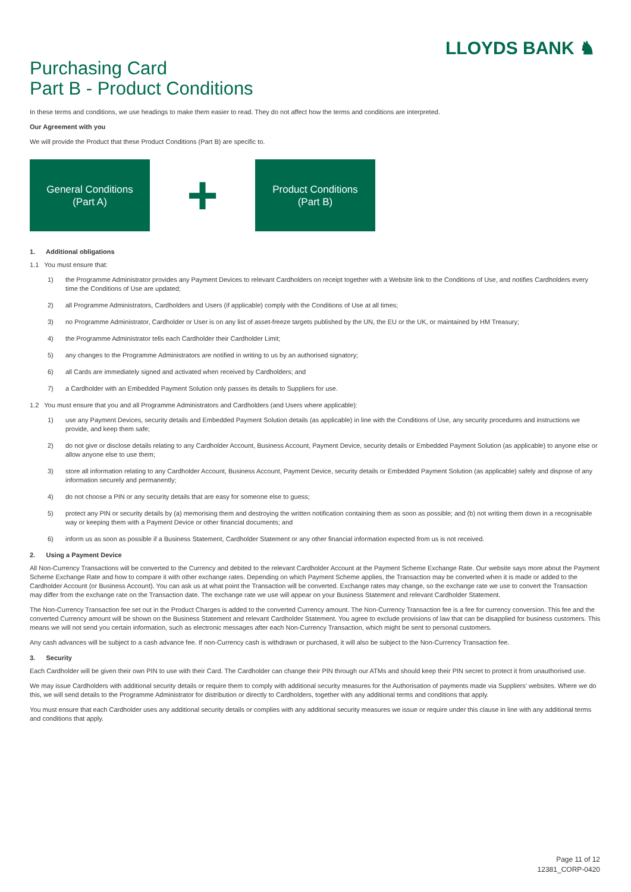Purchasing Card
Part B - Product Conditions
LLOYDS BANK ♞
In these terms and conditions, we use headings to make them easier to read. They do not affect how the terms and conditions are interpreted.
Our Agreement with you
We will provide the Product that these Product Conditions (Part B) are specific to.
General Conditions
(Part A)
+
Product Conditions
(Part B)
1. Additional obligations
1.1 You must ensure that:
1) the Programme Administrator provides any Payment Devices to relevant Cardholders on receipt together with a Website link to the Conditions of Use, and notifies Cardholders every time the Conditions of Use are updated;
2) all Programme Administrators, Cardholders and Users (if applicable) comply with the Conditions of Use at all times;
3) no Programme Administrator, Cardholder or User is on any list of asset-freeze targets published by the UN, the EU or the UK, or maintained by HM Treasury;
4) the Programme Administrator tells each Cardholder their Cardholder Limit;
5) any changes to the Programme Administrators are notified in writing to us by an authorised signatory;
6) all Cards are immediately signed and activated when received by Cardholders; and
7) a Cardholder with an Embedded Payment Solution only passes its details to Suppliers for use.
1.2 You must ensure that you and all Programme Administrators and Cardholders (and Users where applicable):
1) use any Payment Devices, security details and Embedded Payment Solution details (as applicable) in line with the Conditions of Use, any security procedures and instructions we provide, and keep them safe;
2) do not give or disclose details relating to any Cardholder Account, Business Account, Payment Device, security details or Embedded Payment Solution (as applicable) to anyone else or allow anyone else to use them;
3) store all information relating to any Cardholder Account, Business Account, Payment Device, security details or Embedded Payment Solution (as applicable) safely and dispose of any information securely and permanently;
4) do not choose a PIN or any security details that are easy for someone else to guess;
5) protect any PIN or security details by (a) memorising them and destroying the written notification containing them as soon as possible; and (b) not writing them down in a recognisable way or keeping them with a Payment Device or other financial documents; and
6) inform us as soon as possible if a Business Statement, Cardholder Statement or any other financial information expected from us is not received.
2. Using a Payment Device
All Non-Currency Transactions will be converted to the Currency and debited to the relevant Cardholder Account at the Payment Scheme Exchange Rate. Our website says more about the Payment Scheme Exchange Rate and how to compare it with other exchange rates. Depending on which Payment Scheme applies, the Transaction may be converted when it is made or added to the Cardholder Account (or Business Account). You can ask us at what point the Transaction will be converted. Exchange rates may change, so the exchange rate we use to convert the Transaction may differ from the exchange rate on the Transaction date. The exchange rate we use will appear on your Business Statement and relevant Cardholder Statement.
The Non-Currency Transaction fee set out in the Product Charges is added to the converted Currency amount. The Non-Currency Transaction fee is a fee for currency conversion. This fee and the converted Currency amount will be shown on the Business Statement and relevant Cardholder Statement. You agree to exclude provisions of law that can be disapplied for business customers. This means we will not send you certain information, such as electronic messages after each Non-Currency Transaction, which might be sent to personal customers.
Any cash advances will be subject to a cash advance fee. If non-Currency cash is withdrawn or purchased, it will also be subject to the Non-Currency Transaction fee.
3. Security
Each Cardholder will be given their own PIN to use with their Card. The Cardholder can change their PIN through our ATMs and should keep their PIN secret to protect it from unauthorised use.
We may issue Cardholders with additional security details or require them to comply with additional security measures for the Authorisation of payments made via Suppliers' websites. Where we do this, we will send details to the Programme Administrator for distribution or directly to Cardholders, together with any additional terms and conditions that apply.
You must ensure that each Cardholder uses any additional security details or complies with any additional security measures we issue or require under this clause in line with any additional terms and conditions that apply.
Page 11 of 12
12381_CORP-0420